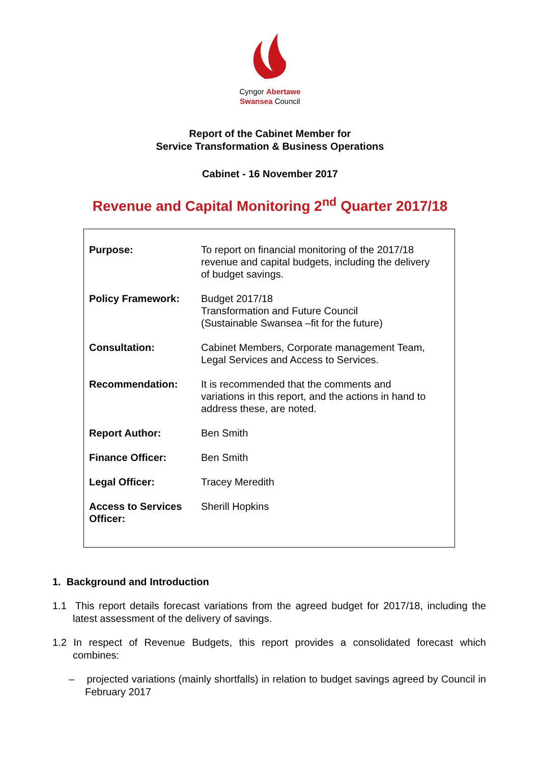Cyngor Abertawe
Swansea Council
Report of the Cabinet Member for
Service Transformation & Business Operations
Cabinet - 16 November 2017
Revenue and Capital Monitoring 2<sup>nd</sup> Quarter 2017/18
| Purpose: | To report on financial monitoring of the 2017/18 revenue and capital budgets, including the delivery of budget savings. |
| Policy Framework: | Budget 2017/18 Transformation and Future Council (Sustainable Swansea –fit for the future) |
| Consultation: | Cabinet Members, Corporate management Team, Legal Services and Access to Services. |
| Recommendation: | It is recommended that the comments and variations in this report, and the actions in hand to address these, are noted. |
| Report Author: | Ben Smith |
| Finance Officer: | Ben Smith |
| Legal Officer: | Tracey Meredith |
| Access to Services Officer: | Sherill Hopkins |
1. Background and Introduction
1.1 This report details forecast variations from the agreed budget for 2017/18, including the latest assessment of the delivery of savings.
1.2 In respect of Revenue Budgets, this report provides a consolidated forecast which combines:
– projected variations (mainly shortfalls) in relation to budget savings agreed by Council in February 2017